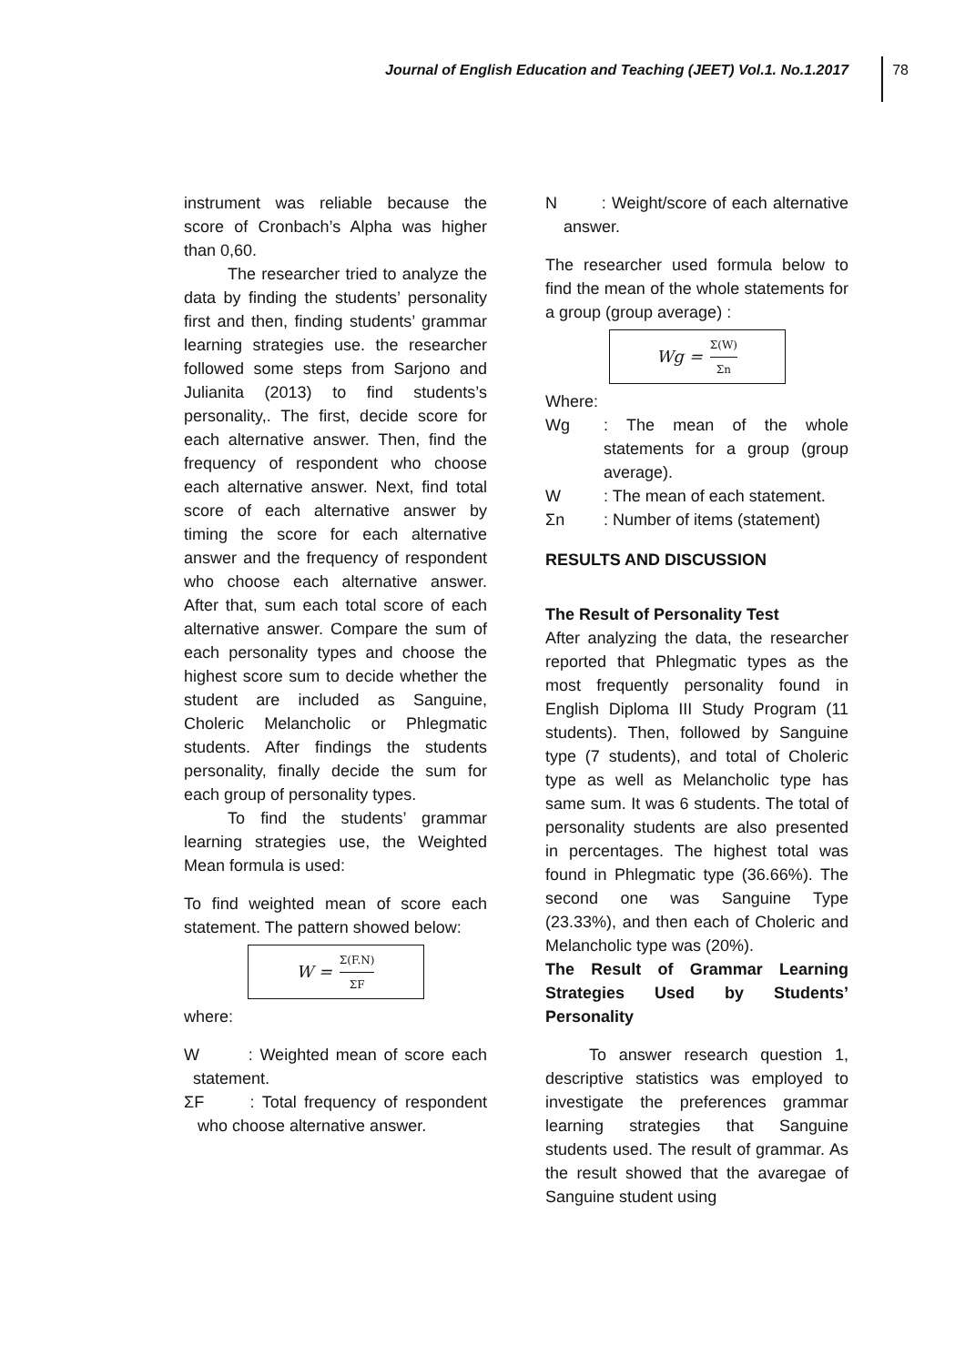Journal of English Education and Teaching (JEET) Vol.1. No.1.2017
78
instrument was reliable because the score of Cronbach’s Alpha was higher than 0,60.
The researcher tried to analyze the data by finding the students’ personality first and then, finding students’ grammar learning strategies use. the researcher followed some steps from Sarjono and Julianita (2013) to find students’s personality,. The first, decide score for each alternative answer. Then, find the frequency of respondent who choose each alternative answer. Next, find total score of each alternative answer by timing the score for each alternative answer and the frequency of respondent who choose each alternative answer. After that, sum each total score of each alternative answer. Compare the sum of each personality types and choose the highest score sum to decide whether the student are included as Sanguine, Choleric Melancholic or Phlegmatic students. After findings the students personality, finally decide the sum for each group of personality types.
To find the students’ grammar learning strategies use, the Weighted Mean formula is used:
To find weighted mean of score each statement. The pattern showed below:
W = Σ(F.N) ΣF
where:
W : Weighted mean of score each statement.
ΣF : Total frequency of respondent who choose alternative answer.
N : Weight/score of each alternative answer.
The researcher used formula below to find the mean of the whole statements for a group (group average) :
Wg = Σ(W) Σn
Where:
Wg: The mean of the whole statements for a group (group average).
W: The mean of each statement.
Σn: Number of items (statement)
RESULTS AND DISCUSSION
The Result of Personality Test
After analyzing the data, the researcher reported that Phlegmatic types as the most frequently personality found in English Diploma III Study Program (11 students). Then, followed by Sanguine type (7 students), and total of Choleric type as well as Melancholic type has same sum. It was 6 students. The total of personality students are also presented in percentages. The highest total was found in Phlegmatic type (36.66%). The second one was Sanguine Type (23.33%), and then each of Choleric and Melancholic type was (20%).
The Result of Grammar Learning Strategies Used by Students’ Personality
To answer research question 1, descriptive statistics was employed to investigate the preferences grammar learning strategies that Sanguine students used. The result of grammar. As the result showed that the avaregae of Sanguine student using